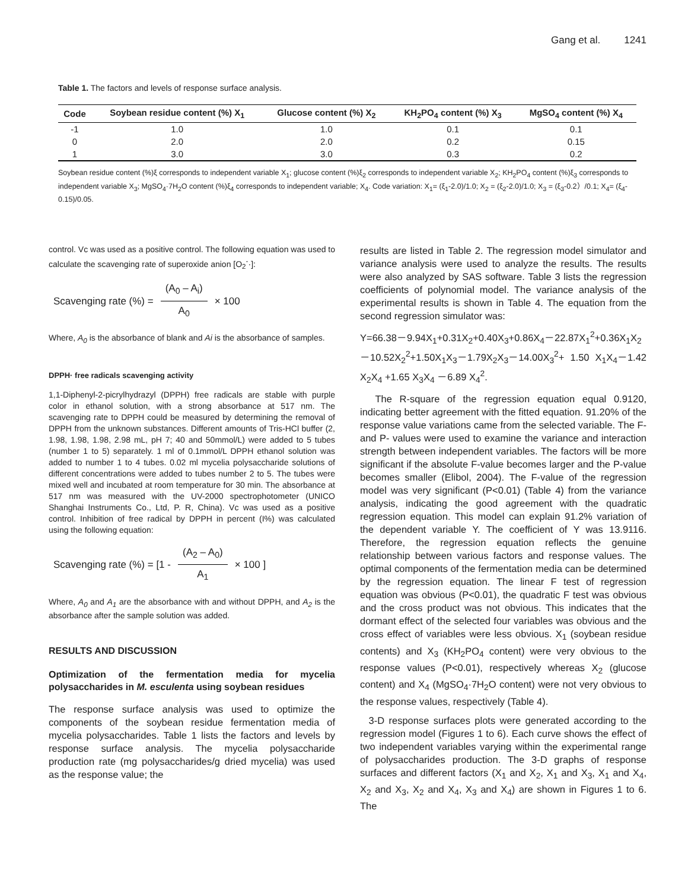Gang et al. 1241
Table 1. The factors and levels of response surface analysis.
| Code | Soybean residue content (%) X<sub>1</sub> | Glucose content (%) X<sub>2</sub> | KH<sub>2</sub>PO<sub>4</sub> content (%) X<sub>3</sub> | MgSO<sub>4</sub> content (%) X<sub>4</sub> |
| --- | --- | --- | --- | --- |
| -1 | 1.0 | 1.0 | 0.1 | 0.1 |
| 0 | 2.0 | 2.0 | 0.2 | 0.15 |
| 1 | 3.0 | 3.0 | 0.3 | 0.2 |
Soybean residue content (%)ξ corresponds to independent variable X<sub>1</sub>; glucose content (%)ξ<sub>2</sub> corresponds to independent variable X<sub>2</sub>; KH<sub>2</sub>PO<sub>4</sub> content (%)ξ<sub>3</sub> corresponds to independent variable X<sub>3</sub>; MgSO<sub>4</sub>·7H<sub>2</sub>O content (%)ξ<sub>4</sub> corresponds to independent variable; X<sub>4</sub>. Code variation: X<sub>1</sub>= (ξ<sub>1</sub>-2.0)/1.0; X<sub>2</sub> = (ξ<sub>2</sub>-2.0)/1.0; X<sub>3</sub> = (ξ<sub>3</sub>-0.2）/0.1; X<sub>4</sub>= (ξ<sub>4</sub>-0.15)/0.05.
control. Vc was used as a positive control. The following equation was used to calculate the scavenging rate of superoxide anion [O<sub>2</sub><sup>-</sup>·]:
Scavenging rate (%) = (A<sub>0</sub> – A<sub>i</sub>) A<sub>0</sub> × 100
Where, A<sub>0</sub> is the absorbance of blank and Ai is the absorbance of samples.
DPPH· free radicals scavenging activity
1,1-Diphenyl-2-picrylhydrazyl (DPPH) free radicals are stable with purple color in ethanol solution, with a strong absorbance at 517 nm. The scavenging rate to DPPH could be measured by determining the removal of DPPH from the unknown substances. Different amounts of Tris-HCl buffer (2, 1.98, 1.98, 1.98, 2.98 mL, pH 7; 40 and 50mmol/L) were added to 5 tubes (number 1 to 5) separately. 1 ml of 0.1mmol/L DPPH ethanol solution was added to number 1 to 4 tubes. 0.02 ml mycelia polysaccharide solutions of different concentrations were added to tubes number 2 to 5. The tubes were mixed well and incubated at room temperature for 30 min. The absorbance at 517 nm was measured with the UV-2000 spectrophotometer (UNICO Shanghai Instruments Co., Ltd, P. R, China). Vc was used as a positive control. Inhibition of free radical by DPPH in percent (I%) was calculated using the following equation:
Scavenging rate (%) = [1 - (A<sub>2</sub> – A<sub>0</sub>) A<sub>1</sub> × 100 ]
Where, A<sub>0</sub> and A<sub>1</sub> are the absorbance with and without DPPH, and A<sub>2</sub> is the absorbance after the sample solution was added.
RESULTS AND DISCUSSION
Optimization of the fermentation media for mycelia polysaccharides in M. esculenta using soybean residues
The response surface analysis was used to optimize the components of the soybean residue fermentation media of mycelia polysaccharides. Table 1 lists the factors and levels by response surface analysis. The mycelia polysaccharide production rate (mg polysaccharides/g dried mycelia) was used as the response value; the
results are listed in Table 2. The regression model simulator and variance analysis were used to analyze the results. The results were also analyzed by SAS software. Table 3 lists the regression coefficients of polynomial model. The variance analysis of the experimental results is shown in Table 4. The equation from the second regression simulator was:
Y=66.38－9.94X<sub>1</sub>+0.31X<sub>2</sub>+0.40X<sub>3</sub>+0.86X<sub>4</sub>－22.87X<sub>1</sub><sup>2</sup>+0.36X<sub>1</sub>X<sub>2</sub>－10.52X<sub>2</sub><sup>2</sup>+1.50X<sub>1</sub>X<sub>3</sub>－1.79X<sub>2</sub>X<sub>3</sub>－14.00X<sub>3</sub><sup>2</sup>+ 1.50 X<sub>1</sub>X<sub>4</sub>－1.42 X<sub>2</sub>X<sub>4</sub> +1.65 X<sub>3</sub>X<sub>4</sub> －6.89 X<sub>4</sub><sup>2</sup>.
The R-square of the regression equation equal 0.9120, indicating better agreement with the fitted equation. 91.20% of the response value variations came from the selected variable. The F- and P- values were used to examine the variance and interaction strength between independent variables. The factors will be more significant if the absolute F-value becomes larger and the P-value becomes smaller (Elibol, 2004). The F-value of the regression model was very significant (P<0.01) (Table 4) from the variance analysis, indicating the good agreement with the quadratic regression equation. This model can explain 91.2% variation of the dependent variable Y. The coefficient of Y was 13.9116. Therefore, the regression equation reflects the genuine relationship between various factors and response values. The optimal components of the fermentation media can be determined by the regression equation. The linear F test of regression equation was obvious (P<0.01), the quadratic F test was obvious and the cross product was not obvious. This indicates that the dormant effect of the selected four variables was obvious and the cross effect of variables were less obvious. X<sub>1</sub> (soybean residue contents) and X<sub>3</sub> (KH<sub>2</sub>PO<sub>4</sub> content) were very obvious to the response values (P<0.01), respectively whereas X<sub>2</sub> (glucose content) and X<sub>4</sub> (MgSO<sub>4</sub>·7H<sub>2</sub>O content) were not very obvious to the response values, respectively (Table 4).
3-D response surfaces plots were generated according to the regression model (Figures 1 to 6). Each curve shows the effect of two independent variables varying within the experimental range of polysaccharides production. The 3-D graphs of response surfaces and different factors (X<sub>1</sub> and X<sub>2</sub>, X<sub>1</sub> and X<sub>3</sub>, X<sub>1</sub> and X<sub>4</sub>, X<sub>2</sub> and X<sub>3</sub>, X<sub>2</sub> and X<sub>4</sub>, X<sub>3</sub> and X<sub>4</sub>) are shown in Figures 1 to 6. The